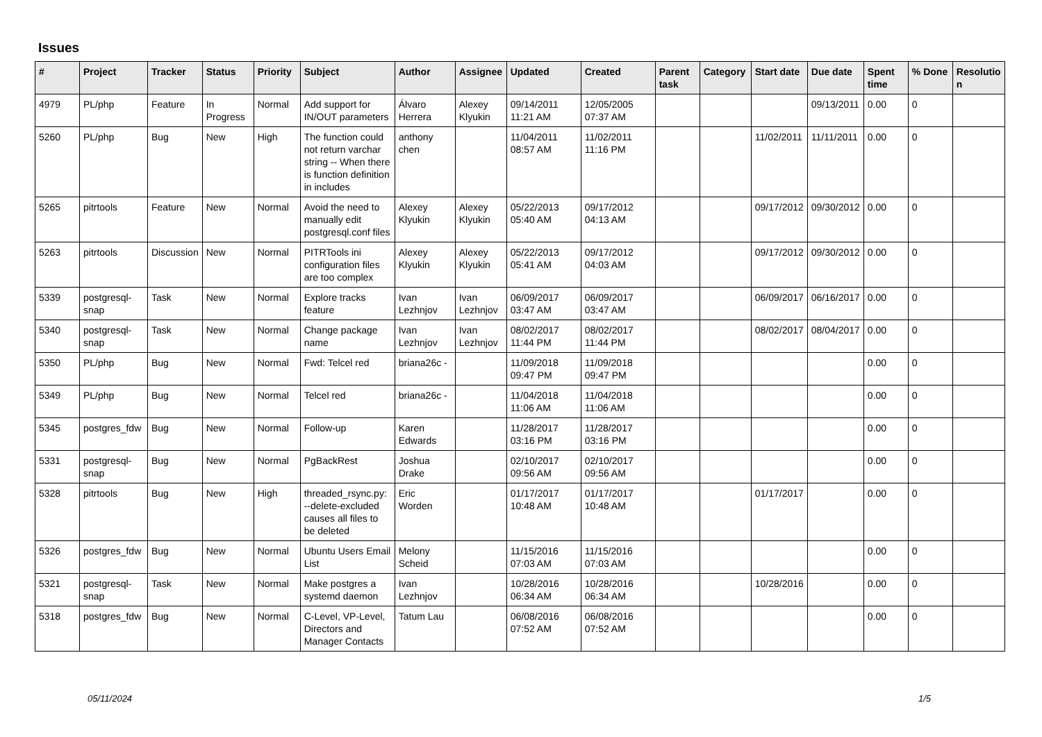Issues
| # | Project | Tracker | Status | Priority | Subject | Author | Assignee | Updated | Created | Parent task | Category | Start date | Due date | Spent time | % Done | Resolutio n |
| --- | --- | --- | --- | --- | --- | --- | --- | --- | --- | --- | --- | --- | --- | --- | --- | --- |
| 4979 | PL/php | Feature | In Progress | Normal | Add support for IN/OUT parameters | Álvaro Herrera | Alexey Klyukin | 09/14/2011 11:21 AM | 12/05/2005 07:37 AM | | | | 09/13/2011 | 0.00 | 0 | |
| 5260 | PL/php | Bug | New | High | The function could not return varchar string -- When there is function definition in includes | anthony chen | | 11/04/2011 08:57 AM | 11/02/2011 11:16 PM | | | 11/02/2011 | 11/11/2011 | 0.00 | 0 | |
| 5265 | pitrtools | Feature | New | Normal | Avoid the need to manually edit postgresql.conf files | Alexey Klyukin | Alexey Klyukin | 05/22/2013 05:40 AM | 09/17/2012 04:13 AM | | | 09/17/2012 | 09/30/2012 | 0.00 | 0 | |
| 5263 | pitrtools | Discussion | New | Normal | PITRTools ini configuration files are too complex | Alexey Klyukin | Alexey Klyukin | 05/22/2013 05:41 AM | 09/17/2012 04:03 AM | | | 09/17/2012 | 09/30/2012 | 0.00 | 0 | |
| 5339 | postgresql-snap | Task | New | Normal | Explore tracks feature | Ivan Lezhnjov | Ivan Lezhnjov | 06/09/2017 03:47 AM | 06/09/2017 03:47 AM | | | 06/09/2017 | 06/16/2017 | 0.00 | 0 | |
| 5340 | postgresql-snap | Task | New | Normal | Change package name | Ivan Lezhnjov | Ivan Lezhnjov | 08/02/2017 11:44 PM | 08/02/2017 11:44 PM | | | 08/02/2017 | 08/04/2017 | 0.00 | 0 | |
| 5350 | PL/php | Bug | New | Normal | Fwd: Telcel red | briana26c - | | 11/09/2018 09:47 PM | 11/09/2018 09:47 PM | | | | | 0.00 | 0 | |
| 5349 | PL/php | Bug | New | Normal | Telcel red | briana26c - | | 11/04/2018 11:06 AM | 11/04/2018 11:06 AM | | | | | 0.00 | 0 | |
| 5345 | postgres_fdw | Bug | New | Normal | Follow-up | Karen Edwards | | 11/28/2017 03:16 PM | 11/28/2017 03:16 PM | | | | | 0.00 | 0 | |
| 5331 | postgresql-snap | Bug | New | Normal | PgBackRest | Joshua Drake | | 02/10/2017 09:56 AM | 02/10/2017 09:56 AM | | | | | 0.00 | 0 | |
| 5328 | pitrtools | Bug | New | High | threaded_rsync.py: --delete-excluded causes all files to be deleted | Eric Worden | | 01/17/2017 10:48 AM | 01/17/2017 10:48 AM | | | 01/17/2017 | | 0.00 | 0 | |
| 5326 | postgres_fdw | Bug | New | Normal | Ubuntu Users Email List | Melony Scheid | | 11/15/2016 07:03 AM | 11/15/2016 07:03 AM | | | | | 0.00 | 0 | |
| 5321 | postgresql-snap | Task | New | Normal | Make postgres a systemd daemon | Ivan Lezhnjov | | 10/28/2016 06:34 AM | 10/28/2016 06:34 AM | | | 10/28/2016 | | 0.00 | 0 | |
| 5318 | postgres_fdw | Bug | New | Normal | C-Level, VP-Level, Directors and Manager Contacts | Tatum Lau | | 06/08/2016 07:52 AM | 06/08/2016 07:52 AM | | | | | 0.00 | 0 | |
05/11/2024 1/5